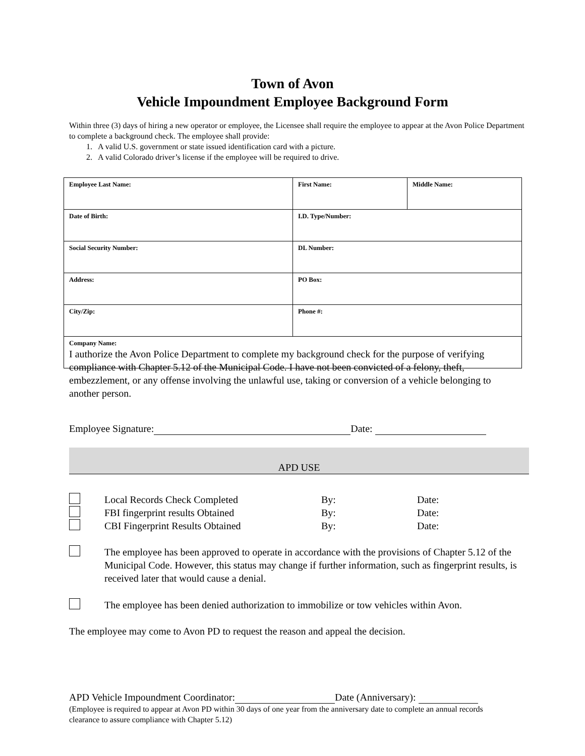Town of Avon
Vehicle Impoundment Employee Background Form
Within three (3) days of hiring a new operator or employee, the Licensee shall require the employee to appear at the Avon Police Department to complete a background check. The employee shall provide:
1. A valid U.S. government or state issued identification card with a picture.
2. A valid Colorado driver’s license if the employee will be required to drive.
| Employee Last Name: | First Name: | Middle Name: |
| Date of Birth: | I.D. Type/Number: | |
| Social Security Number: | DL Number: | |
| Address: | PO Box: | |
| City/Zip: | Phone #: | |
| Company Name: | | |
I authorize the Avon Police Department to complete my background check for the purpose of verifying compliance with Chapter 5.12 of the Municipal Code. I have not been convicted of a felony, theft, embezzlement, or any offense involving the unlawful use, taking or conversion of a vehicle belonging to another person.
Employee Signature: Date:
APD USE
Local Records Check Completed By: Date:
FBI fingerprint results Obtained By: Date:
CBI Fingerprint Results Obtained By: Date:
The employee has been approved to operate in accordance with the provisions of Chapter 5.12 of the Municipal Code. However, this status may change if further information, such as fingerprint results, is received later that would cause a denial.
The employee has been denied authorization to immobilize or tow vehicles within Avon.
The employee may come to Avon PD to request the reason and appeal the decision.
APD Vehicle Impoundment Coordinator: Date (Anniversary):
(Employee is required to appear at Avon PD within 30 days of one year from the anniversary date to complete an annual records clearance to assure compliance with Chapter 5.12)